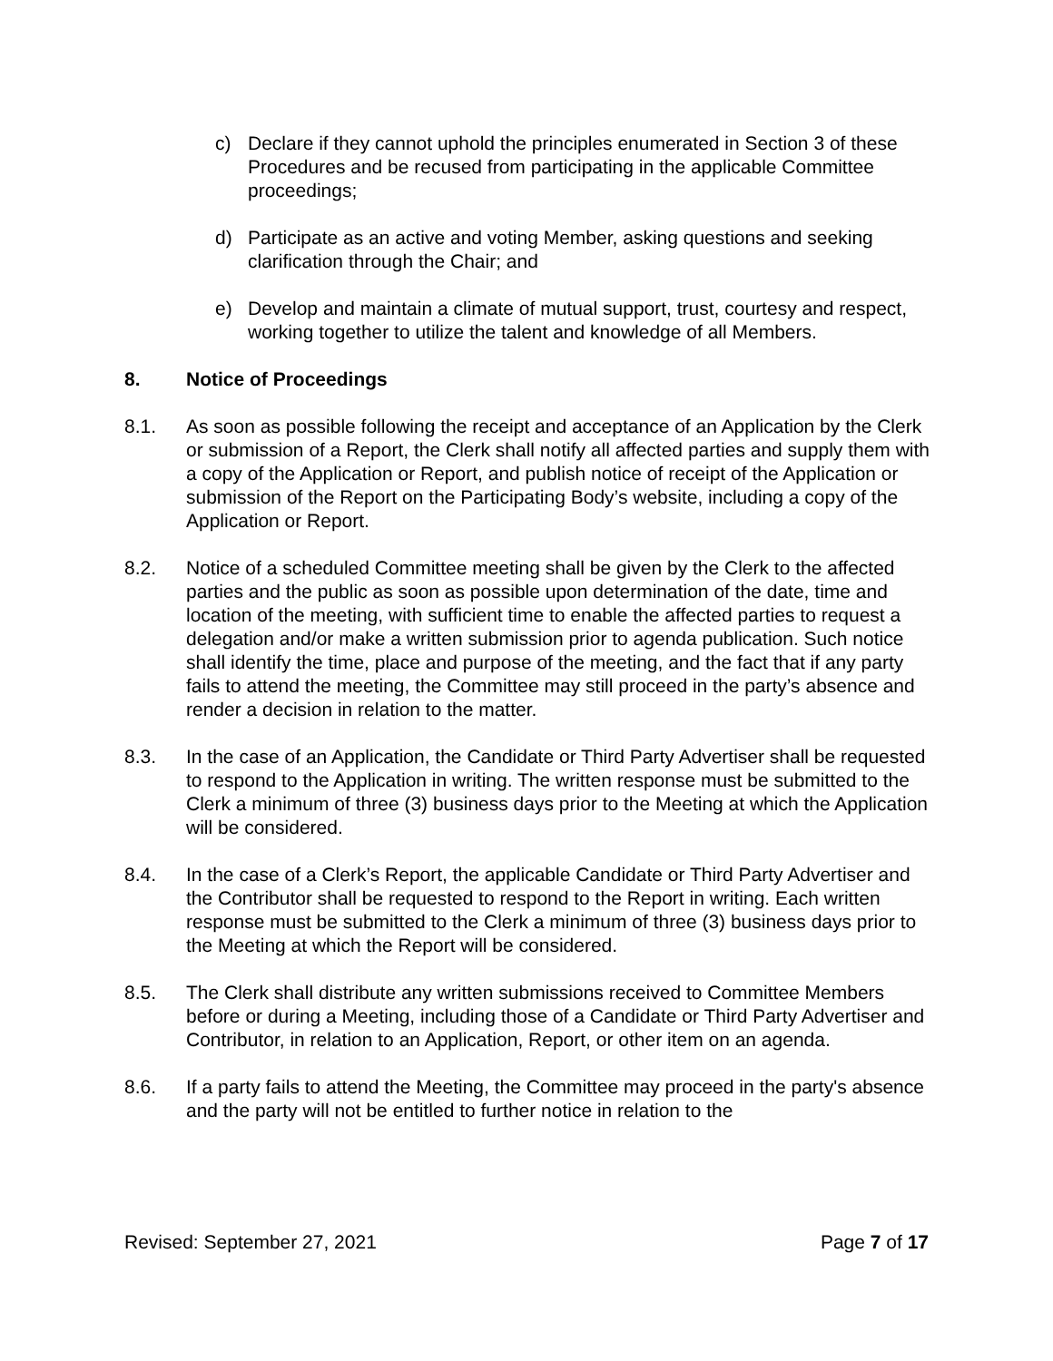c) Declare if they cannot uphold the principles enumerated in Section 3 of these Procedures and be recused from participating in the applicable Committee proceedings;
d) Participate as an active and voting Member, asking questions and seeking clarification through the Chair; and
e) Develop and maintain a climate of mutual support, trust, courtesy and respect, working together to utilize the talent and knowledge of all Members.
8. Notice of Proceedings
8.1. As soon as possible following the receipt and acceptance of an Application by the Clerk or submission of a Report, the Clerk shall notify all affected parties and supply them with a copy of the Application or Report, and publish notice of receipt of the Application or submission of the Report on the Participating Body’s website, including a copy of the Application or Report.
8.2. Notice of a scheduled Committee meeting shall be given by the Clerk to the affected parties and the public as soon as possible upon determination of the date, time and location of the meeting, with sufficient time to enable the affected parties to request a delegation and/or make a written submission prior to agenda publication. Such notice shall identify the time, place and purpose of the meeting, and the fact that if any party fails to attend the meeting, the Committee may still proceed in the party’s absence and render a decision in relation to the matter.
8.3. In the case of an Application, the Candidate or Third Party Advertiser shall be requested to respond to the Application in writing. The written response must be submitted to the Clerk a minimum of three (3) business days prior to the Meeting at which the Application will be considered.
8.4. In the case of a Clerk’s Report, the applicable Candidate or Third Party Advertiser and the Contributor shall be requested to respond to the Report in writing. Each written response must be submitted to the Clerk a minimum of three (3) business days prior to the Meeting at which the Report will be considered.
8.5. The Clerk shall distribute any written submissions received to Committee Members before or during a Meeting, including those of a Candidate or Third Party Advertiser and Contributor, in relation to an Application, Report, or other item on an agenda.
8.6. If a party fails to attend the Meeting, the Committee may proceed in the party's absence and the party will not be entitled to further notice in relation to the
Revised: September 27, 2021 Page 7 of 17